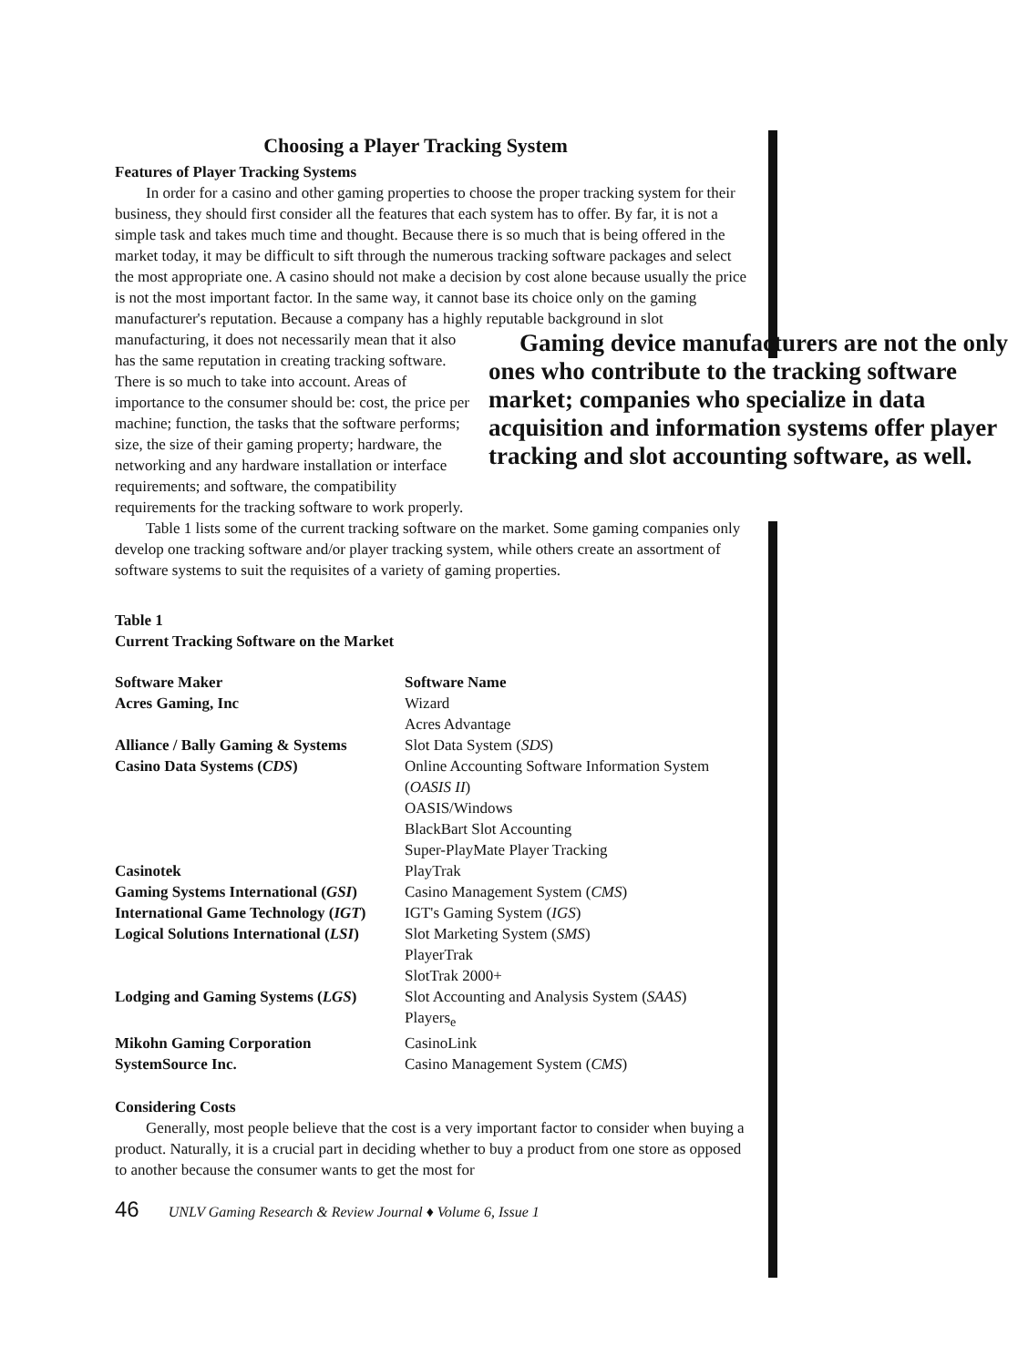Choosing a Player Tracking System
Features of Player Tracking Systems
In order for a casino and other gaming properties to choose the proper tracking system for their business, they should first consider all the features that each system has to offer. By far, it is not a simple task and takes much time and thought. Because there is so much that is being offered in the market today, it may be difficult to sift through the numerous tracking software packages and select the most appropriate one. A casino should not make a decision by cost alone because usually the price is not the most important factor. In the same way, it cannot base its choice only on the gaming manufacturer's reputation. Because a company has a highly reputable background in slot Gaming device manufacturers are not the only ones who contribute to the tracking software market; companies who specialize in data acquisition and information systems offer player tracking and slot accounting software, as well. manufacturing, it does not necessarily mean that it also has the same reputation in creating tracking software. There is so much to take into account. Areas of importance to the consumer should be: cost, the price per machine; function, the tasks that the software performs; size, the size of their gaming property; hardware, the networking and any hardware installation or interface requirements; and software, the compatibility requirements for the tracking software to work properly.
Table 1 lists some of the current tracking software on the market. Some gaming companies only develop one tracking software and/or player tracking system, while others create an assortment of software systems to suit the requisites of a variety of gaming properties.
Table 1
Current Tracking Software on the Market
| Software Maker | Software Name |
| --- | --- |
| Acres Gaming, Inc | Wizard |
| | Acres Advantage |
| Alliance / Bally Gaming & Systems | Slot Data System ( SDS ) |
| Casino Data Systems ( CDS ) | Online Accounting Software Information System ( OASIS II ) |
| | OASIS/Windows |
| | BlackBart Slot Accounting |
| | Super-PlayMate Player Tracking |
| Casinotek | PlayTrak |
| Gaming Systems International ( GSI ) | Casino Management System ( CMS ) |
| International Game Technology ( IGT ) | IGT's Gaming System ( IGS ) |
| Logical Solutions International ( LSI ) | Slot Marketing System ( SMS ) |
| | PlayerTrak |
| | SlotTrak 2000+ |
| Lodging and Gaming Systems ( LGS ) | Slot Accounting and Analysis System ( SAAS ) |
| | Players<sub>e</sub> |
| Mikohn Gaming Corporation | CasinoLink |
| SystemSource Inc. | Casino Management System ( CMS ) |
Considering Costs
Generally, most people believe that the cost is a very important factor to consider when buying a product. Naturally, it is a crucial part in deciding whether to buy a product from one store as opposed to another because the consumer wants to get the most for
46 UNLV Gaming Research & Review Journal ♦ Volume 6, Issue 1